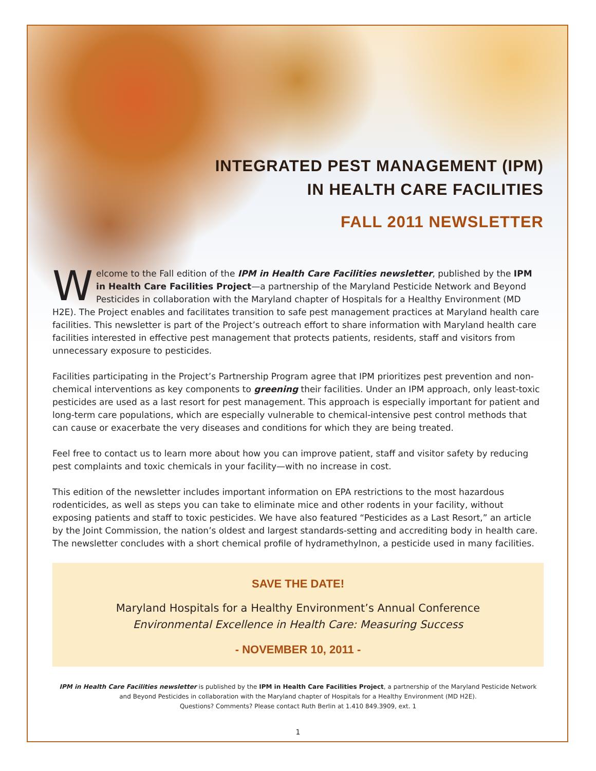INTEGRATED PEST MANAGEMENT (IPM)
IN HEALTH CARE FACILITIES
FALL 2011 NEWSLETTER
Welcome to the Fall edition of the IPM in Health Care Facilities newsletter, published by the IPM in Health Care Facilities Project—a partnership of the Maryland Pesticide Network and Beyond Pesticides in collaboration with the Maryland chapter of Hospitals for a Healthy Environment (MD H2E). The Project enables and facilitates transition to safe pest management practices at Maryland health care facilities. This newsletter is part of the Project’s outreach effort to share information with Maryland health care facilities interested in effective pest management that protects patients, residents, staff and visitors from unnecessary exposure to pesticides.
Facilities participating in the Project’s Partnership Program agree that IPM prioritizes pest prevention and non-chemical interventions as key components to greening their facilities. Under an IPM approach, only least-toxic pesticides are used as a last resort for pest management. This approach is especially important for patient and long-term care populations, which are especially vulnerable to chemical-intensive pest control methods that can cause or exacerbate the very diseases and conditions for which they are being treated.
Feel free to contact us to learn more about how you can improve patient, staff and visitor safety by reducing pest complaints and toxic chemicals in your facility—with no increase in cost.
This edition of the newsletter includes important information on EPA restrictions to the most hazardous rodenticides, as well as steps you can take to eliminate mice and other rodents in your facility, without exposing patients and staff to toxic pesticides. We have also featured “Pesticides as a Last Resort,” an article by the Joint Commission, the nation’s oldest and largest standards-setting and accrediting body in health care. The newsletter concludes with a short chemical profile of hydramethylnon, a pesticide used in many facilities.
SAVE THE DATE!
Maryland Hospitals for a Healthy Environment’s Annual Conference
Environmental Excellence in Health Care: Measuring Success
- NOVEMBER 10, 2011 -
IPM in Health Care Facilities newsletter is published by the IPM in Health Care Facilities Project, a partnership of the Maryland Pesticide Network
and Beyond Pesticides in collaboration with the Maryland chapter of Hospitals for a Healthy Environment (MD H2E).
Questions? Comments? Please contact Ruth Berlin at 1.410 849.3909, ext. 1
1